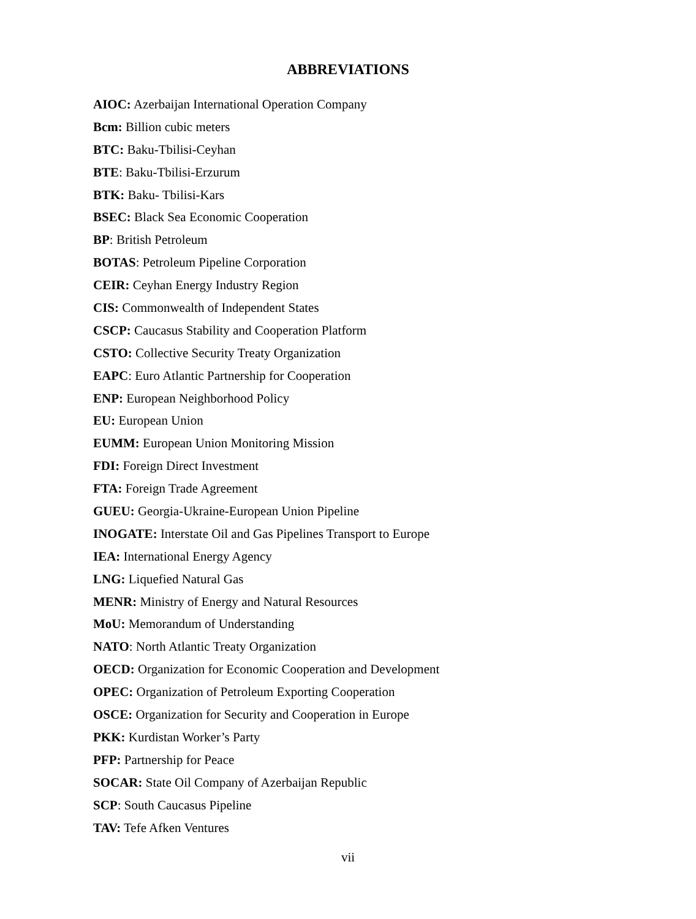ABBREVIATIONS
AIOC: Azerbaijan International Operation Company
Bcm: Billion cubic meters
BTC: Baku-Tbilisi-Ceyhan
BTE: Baku-Tbilisi-Erzurum
BTK: Baku- Tbilisi-Kars
BSEC: Black Sea Economic Cooperation
BP: British Petroleum
BOTAS: Petroleum Pipeline Corporation
CEIR: Ceyhan Energy Industry Region
CIS: Commonwealth of Independent States
CSCP: Caucasus Stability and Cooperation Platform
CSTO: Collective Security Treaty Organization
EAPC: Euro Atlantic Partnership for Cooperation
ENP: European Neighborhood Policy
EU: European Union
EUMM: European Union Monitoring Mission
FDI: Foreign Direct Investment
FTA: Foreign Trade Agreement
GUEU: Georgia-Ukraine-European Union Pipeline
INOGATE: Interstate Oil and Gas Pipelines Transport to Europe
IEA: International Energy Agency
LNG: Liquefied Natural Gas
MENR: Ministry of Energy and Natural Resources
MoU: Memorandum of Understanding
NATO: North Atlantic Treaty Organization
OECD: Organization for Economic Cooperation and Development
OPEC: Organization of Petroleum Exporting Cooperation
OSCE: Organization for Security and Cooperation in Europe
PKK: Kurdistan Worker’s Party
PFP: Partnership for Peace
SOCAR: State Oil Company of Azerbaijan Republic
SCP: South Caucasus Pipeline
TAV: Tefe Afken Ventures
vii